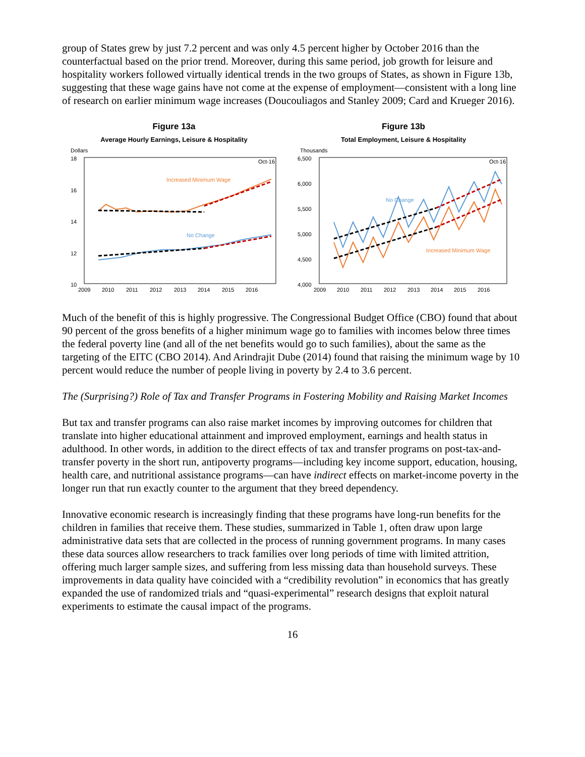group of States grew by just 7.2 percent and was only 4.5 percent higher by October 2016 than the counterfactual based on the prior trend. Moreover, during this same period, job growth for leisure and hospitality workers followed virtually identical trends in the two groups of States, as shown in Figure 13b, suggesting that these wage gains have not come at the expense of employment—consistent with a long line of research on earlier minimum wage increases (Doucouliagos and Stanley 2009; Card and Krueger 2016).
Figure 13a
Average Hourly Earnings, Leisure & Hospitality
Dollars
18
16
14
12
10
Oct-16
Increased Minimum Wage
No Change
2009
2010
2011
2012
2013
2014
2015
2016
Figure 13b
Total Employment, Leisure & Hospitality
Thousands
6,500
6,000
5,500
5,000
4,500
4,000
Oct-16
No Change
Increased Minimum Wage
2009
2010
2011
2012
2013
2014
2015
2016
Much of the benefit of this is highly progressive. The Congressional Budget Office (CBO) found that about 90 percent of the gross benefits of a higher minimum wage go to families with incomes below three times the federal poverty line (and all of the net benefits would go to such families), about the same as the targeting of the EITC (CBO 2014). And Arindrajit Dube (2014) found that raising the minimum wage by 10 percent would reduce the number of people living in poverty by 2.4 to 3.6 percent.
The (Surprising?) Role of Tax and Transfer Programs in Fostering Mobility and Raising Market Incomes
But tax and transfer programs can also raise market incomes by improving outcomes for children that translate into higher educational attainment and improved employment, earnings and health status in adulthood. In other words, in addition to the direct effects of tax and transfer programs on post-tax-and-transfer poverty in the short run, antipoverty programs—including key income support, education, housing, health care, and nutritional assistance programs—can have indirect effects on market-income poverty in the longer run that run exactly counter to the argument that they breed dependency.
Innovative economic research is increasingly finding that these programs have long-run benefits for the children in families that receive them. These studies, summarized in Table 1, often draw upon large administrative data sets that are collected in the process of running government programs. In many cases these data sources allow researchers to track families over long periods of time with limited attrition, offering much larger sample sizes, and suffering from less missing data than household surveys. These improvements in data quality have coincided with a “credibility revolution” in economics that has greatly expanded the use of randomized trials and “quasi-experimental” research designs that exploit natural experiments to estimate the causal impact of the programs.
16